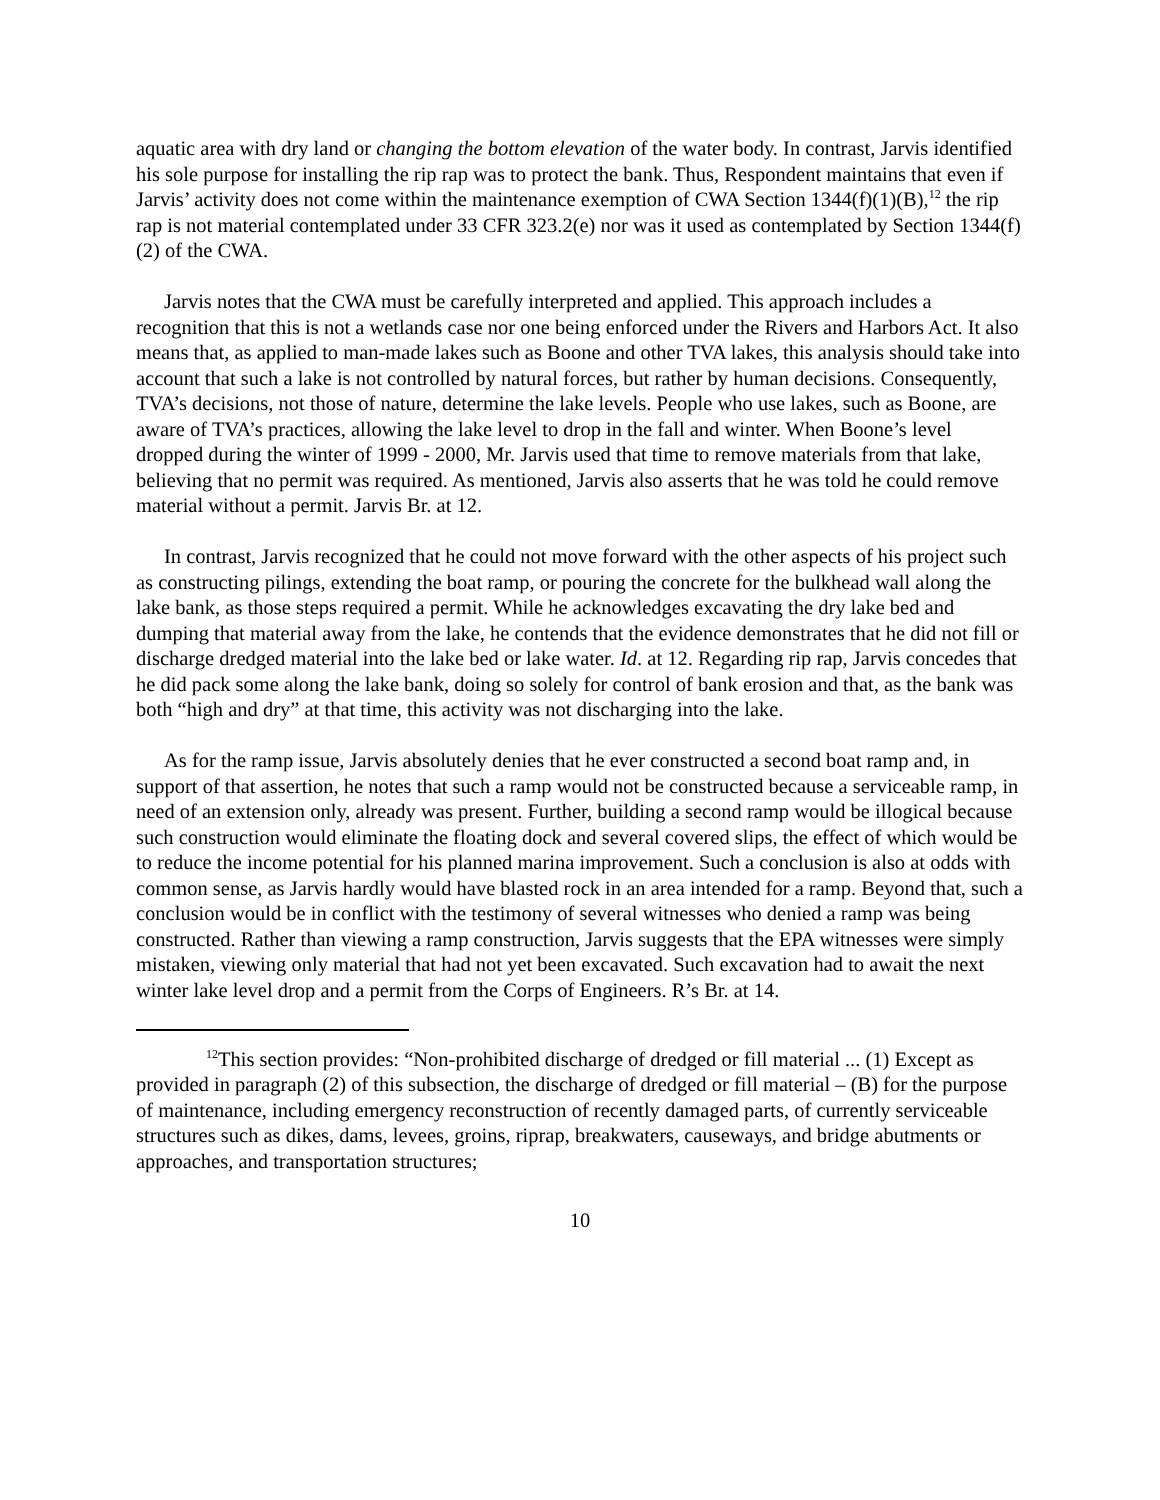aquatic area with dry land or changing the bottom elevation of the water body. In contrast, Jarvis identified his sole purpose for installing the rip rap was to protect the bank. Thus, Respondent maintains that even if Jarvis’ activity does not come within the maintenance exemption of CWA Section 1344(f)(1)(B),<sup>12</sup> the rip rap is not material contemplated under 33 CFR 323.2(e) nor was it used as contemplated by Section 1344(f)(2) of the CWA.
Jarvis notes that the CWA must be carefully interpreted and applied. This approach includes a recognition that this is not a wetlands case nor one being enforced under the Rivers and Harbors Act. It also means that, as applied to man-made lakes such as Boone and other TVA lakes, this analysis should take into account that such a lake is not controlled by natural forces, but rather by human decisions. Consequently, TVA’s decisions, not those of nature, determine the lake levels. People who use lakes, such as Boone, are aware of TVA’s practices, allowing the lake level to drop in the fall and winter. When Boone’s level dropped during the winter of 1999 - 2000, Mr. Jarvis used that time to remove materials from that lake, believing that no permit was required. As mentioned, Jarvis also asserts that he was told he could remove material without a permit. Jarvis Br. at 12.
In contrast, Jarvis recognized that he could not move forward with the other aspects of his project such as constructing pilings, extending the boat ramp, or pouring the concrete for the bulkhead wall along the lake bank, as those steps required a permit. While he acknowledges excavating the dry lake bed and dumping that material away from the lake, he contends that the evidence demonstrates that he did not fill or discharge dredged material into the lake bed or lake water. Id. at 12. Regarding rip rap, Jarvis concedes that he did pack some along the lake bank, doing so solely for control of bank erosion and that, as the bank was both “high and dry” at that time, this activity was not discharging into the lake.
As for the ramp issue, Jarvis absolutely denies that he ever constructed a second boat ramp and, in support of that assertion, he notes that such a ramp would not be constructed because a serviceable ramp, in need of an extension only, already was present. Further, building a second ramp would be illogical because such construction would eliminate the floating dock and several covered slips, the effect of which would be to reduce the income potential for his planned marina improvement. Such a conclusion is also at odds with common sense, as Jarvis hardly would have blasted rock in an area intended for a ramp. Beyond that, such a conclusion would be in conflict with the testimony of several witnesses who denied a ramp was being constructed. Rather than viewing a ramp construction, Jarvis suggests that the EPA witnesses were simply mistaken, viewing only material that had not yet been excavated. Such excavation had to await the next winter lake level drop and a permit from the Corps of Engineers. R’s Br. at 14.
<sup>12</sup> This section provides: “Non-prohibited discharge of dredged or fill material ... (1) Except as provided in paragraph (2) of this subsection, the discharge of dredged or fill material – (B) for the purpose of maintenance, including emergency reconstruction of recently damaged parts, of currently serviceable structures such as dikes, dams, levees, groins, riprap, breakwaters, causeways, and bridge abutments or approaches, and transportation structures;
10